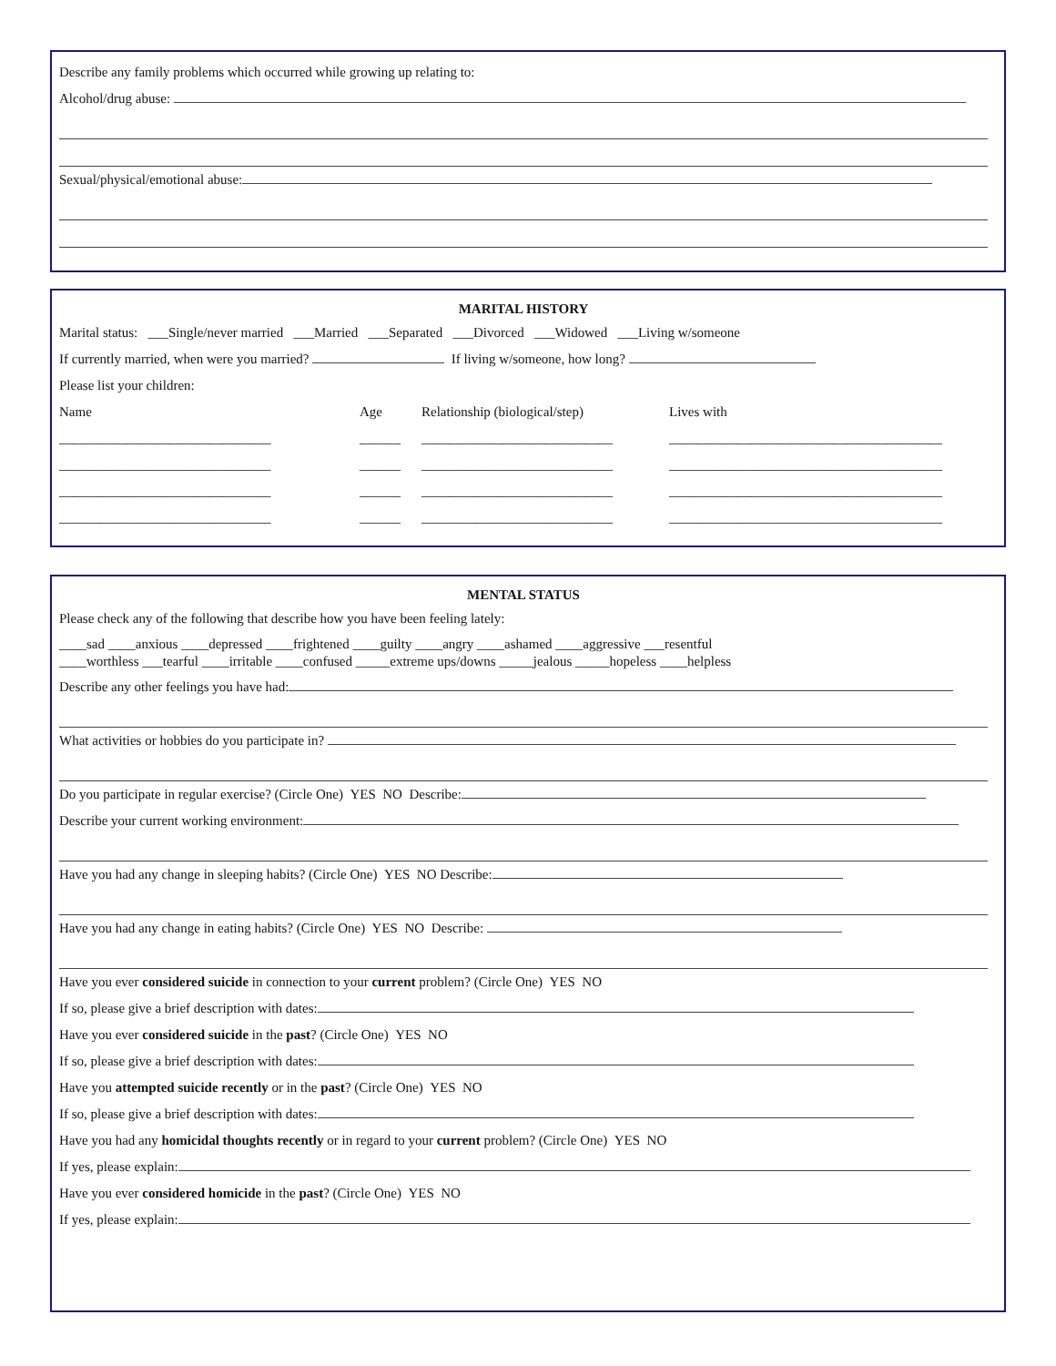Describe any family problems which occurred while growing up relating to:
Alcohol/drug abuse:
Sexual/physical/emotional abuse:
MARITAL HISTORY
Marital status: ___Single/never married ___Married ___Separated ___Divorced ___Widowed ___Living w/someone
If currently married, when were you married? If living w/someone, how long?
Please list your children:
Name Age Relationship (biological/step) Lives with
_______________________________ ______ ____________________________ ________________________________________
_______________________________ ______ ____________________________ ________________________________________
_______________________________ ______ ____________________________ ________________________________________
_______________________________ ______ ____________________________ ________________________________________
MENTAL STATUS
Please check any of the following that describe how you have been feeling lately:
____sad ____anxious ____depressed ____frightened ____guilty ____angry ____ashamed ____aggressive ___resentful
____worthless ___tearful ____irritable ____confused _____extreme ups/downs _____jealous _____hopeless ____helpless
Describe any other feelings you have had:
What activities or hobbies do you participate in?
Do you participate in regular exercise? (Circle One) YES NO Describe:
Describe your current working environment:
Have you had any change in sleeping habits? (Circle One) YES NO Describe:
Have you had any change in eating habits? (Circle One) YES NO Describe:
Have you ever considered suicide in connection to your current problem? (Circle One) YES NO
If so, please give a brief description with dates:
Have you ever considered suicide in the past? (Circle One) YES NO
If so, please give a brief description with dates:
Have you attempted suicide recently or in the past? (Circle One) YES NO
If so, please give a brief description with dates:
Have you had any homicidal thoughts recently or in regard to your current problem? (Circle One) YES NO
If yes, please explain:
Have you ever considered homicide in the past? (Circle One) YES NO
If yes, please explain: